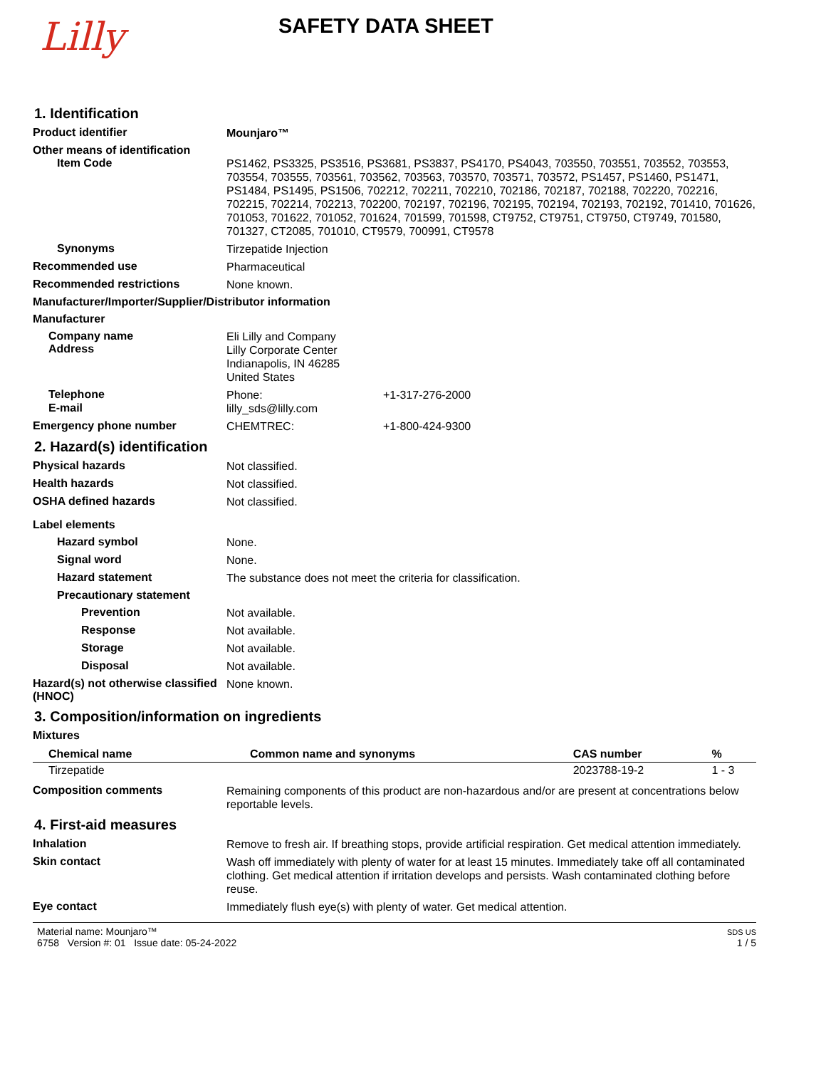Lilly
SAFETY DATA SHEET
1. Identification
Product identifier
Mounjaro™
Other means of identification
Item Code
PS1462, PS3325, PS3516, PS3681, PS3837, PS4170, PS4043, 703550, 703551, 703552, 703553, 703554, 703555, 703561, 703562, 703563, 703570, 703571, 703572, PS1457, PS1460, PS1471, PS1484, PS1495, PS1506, 702212, 702211, 702210, 702186, 702187, 702188, 702220, 702216, 702215, 702214, 702213, 702200, 702197, 702196, 702195, 702194, 702193, 702192, 701410, 701626, 701053, 701622, 701052, 701624, 701599, 701598, CT9752, CT9751, CT9750, CT9749, 701580, 701327, CT2085, 701010, CT9579, 700991, CT9578
Synonyms
Tirzepatide Injection
Recommended use
Pharmaceutical
Recommended restrictions
None known.
Manufacturer/Importer/Supplier/Distributor information
Manufacturer
Company name
Address
Eli Lilly and Company
Lilly Corporate Center
Indianapolis, IN 46285
United States
Telephone
Phone: +1-317-276-2000
E-mail
lilly_sds@lilly.com
Emergency phone number
CHEMTREC: +1-800-424-9300
2. Hazard(s) identification
Physical hazards
Not classified.
Health hazards
Not classified.
OSHA defined hazards
Not classified.
Label elements
Hazard symbol
None.
Signal word
None.
Hazard statement
The substance does not meet the criteria for classification.
Precautionary statement
Prevention
Not available.
Response
Not available.
Storage
Not available.
Disposal
Not available.
Hazard(s) not otherwise classified (HNOC)
None known.
3. Composition/information on ingredients
Mixtures
| Chemical name | Common name and synonyms | CAS number | % |
| --- | --- | --- | --- |
| Tirzepatide | | 2023788-19-2 | 1 - 3 |
Composition comments
Remaining components of this product are non-hazardous and/or are present at concentrations below reportable levels.
4. First-aid measures
Inhalation
Remove to fresh air. If breathing stops, provide artificial respiration. Get medical attention immediately.
Skin contact
Wash off immediately with plenty of water for at least 15 minutes. Immediately take off all contaminated clothing. Get medical attention if irritation develops and persists. Wash contaminated clothing before reuse.
Eye contact
Immediately flush eye(s) with plenty of water. Get medical attention.
Material name: Mounjaro™
6758 Version #: 01 Issue date: 05-24-2022
SDS US
1 / 5